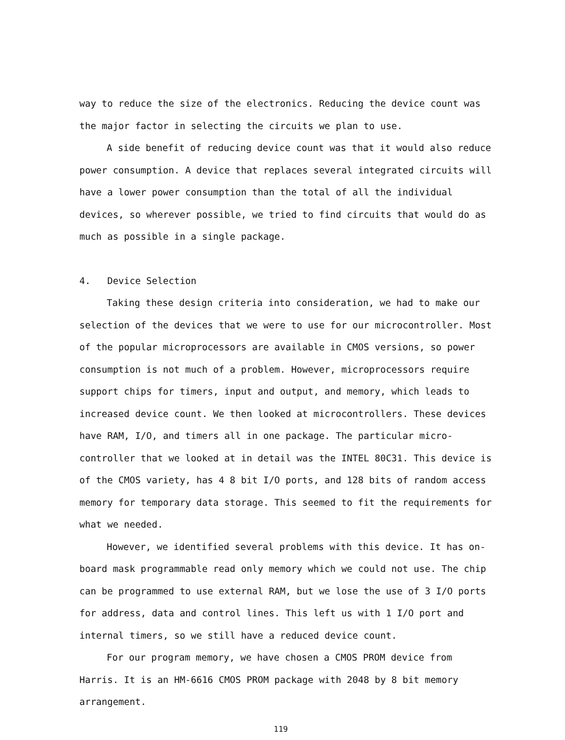way to reduce the size of the electronics. Reducing the device count was the major factor in selecting the circuits we plan to use.
A side benefit of reducing device count was that it would also reduce power consumption. A device that replaces several integrated circuits will have a lower power consumption than the total of all the individual devices, so wherever possible, we tried to find circuits that would do as much as possible in a single package.
4. Device Selection
Taking these design criteria into consideration, we had to make our selection of the devices that we were to use for our microcontroller. Most of the popular microprocessors are available in CMOS versions, so power consumption is not much of a problem. However, microprocessors require support chips for timers, input and output, and memory, which leads to increased device count. We then looked at microcontrollers. These devices have RAM, I/O, and timers all in one package. The particular micro-controller that we looked at in detail was the INTEL 80C31. This device is of the CMOS variety, has 4 8 bit I/O ports, and 128 bits of random access memory for temporary data storage. This seemed to fit the requirements for what we needed.
However, we identified several problems with this device. It has on-board mask programmable read only memory which we could not use. The chip can be programmed to use external RAM, but we lose the use of 3 I/O ports for address, data and control lines. This left us with 1 I/O port and internal timers, so we still have a reduced device count.
For our program memory, we have chosen a CMOS PROM device from Harris. It is an HM-6616 CMOS PROM package with 2048 by 8 bit memory arrangement.
119